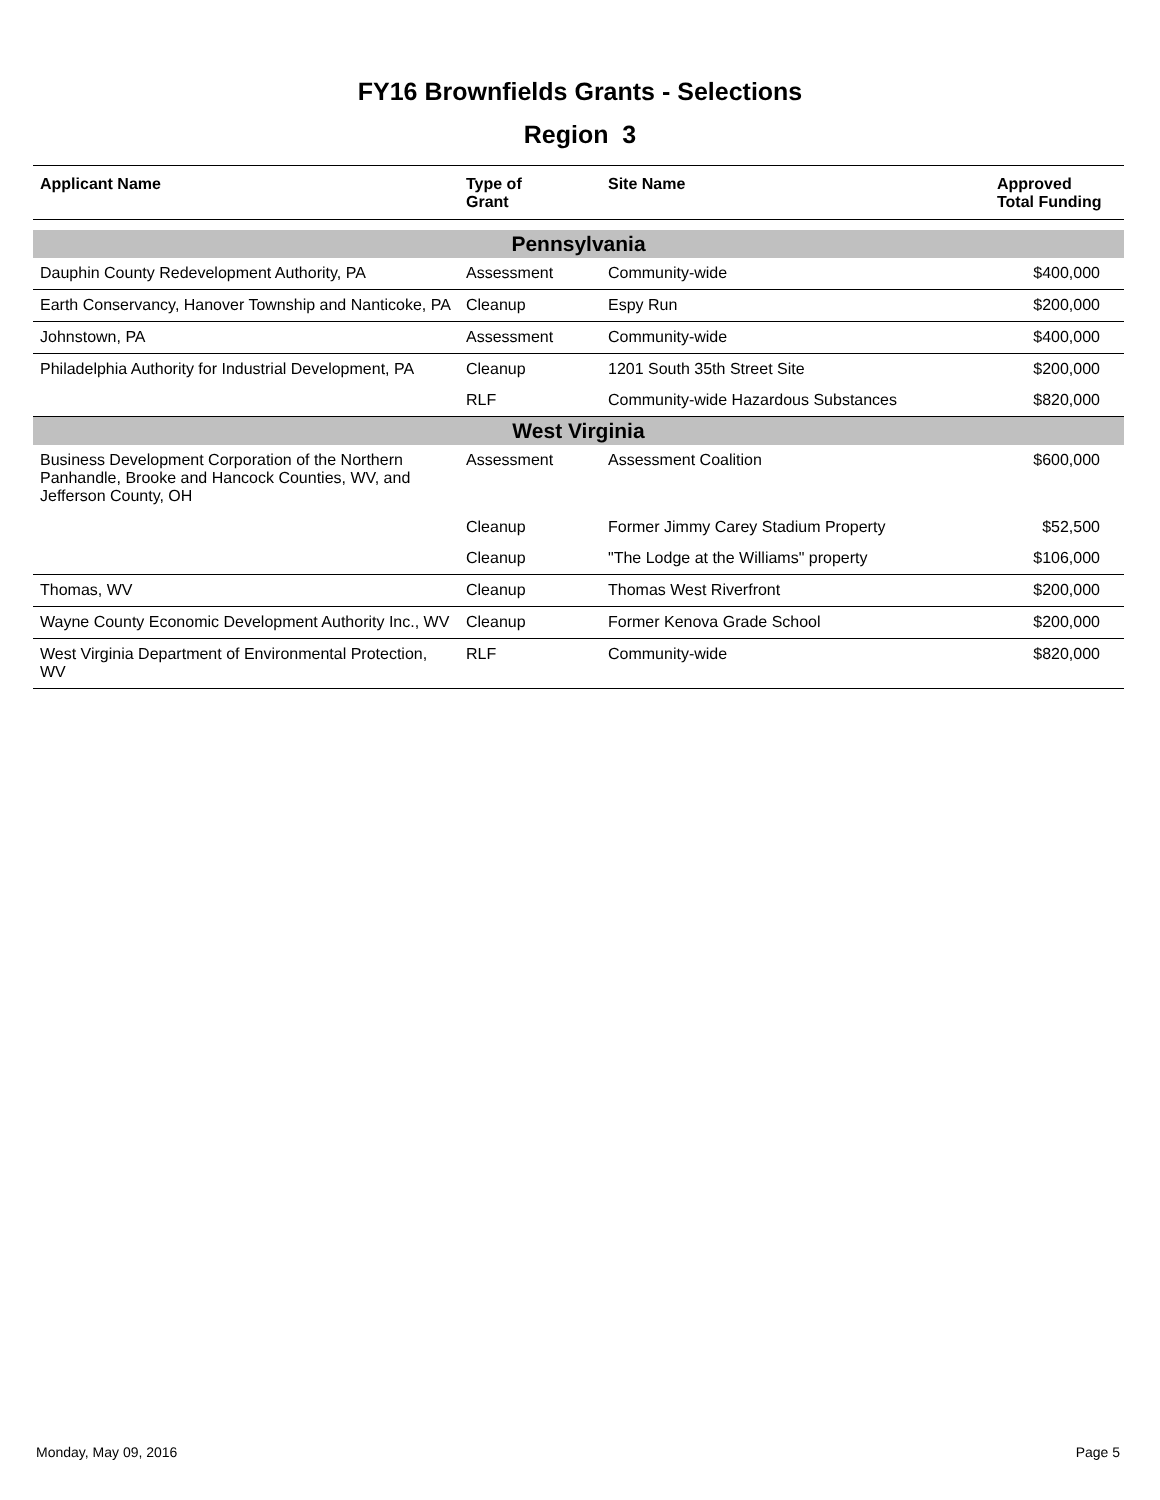FY16 Brownfields Grants - Selections
Region 3
| Applicant Name | Type of Grant | Site Name | Approved Total Funding |
| --- | --- | --- | --- |
| Pennsylvania | | | |
| Dauphin County Redevelopment Authority, PA | Assessment | Community-wide | $400,000 |
| Earth Conservancy, Hanover Township and Nanticoke, PA | Cleanup | Espy Run | $200,000 |
| Johnstown, PA | Assessment | Community-wide | $400,000 |
| Philadelphia Authority for Industrial Development, PA | Cleanup | 1201 South 35th Street Site | $200,000 |
| | RLF | Community-wide Hazardous Substances | $820,000 |
| West Virginia | | | |
| Business Development Corporation of the Northern Panhandle, Brooke and Hancock Counties, WV, and Jefferson County, OH | Assessment | Assessment Coalition | $600,000 |
| | Cleanup | Former Jimmy Carey Stadium Property | $52,500 |
| | Cleanup | "The Lodge at the Williams" property | $106,000 |
| Thomas, WV | Cleanup | Thomas West Riverfront | $200,000 |
| Wayne County Economic Development Authority Inc., WV | Cleanup | Former Kenova Grade School | $200,000 |
| West Virginia Department of Environmental Protection, WV | RLF | Community-wide | $820,000 |
Monday, May 09, 2016 Page 5